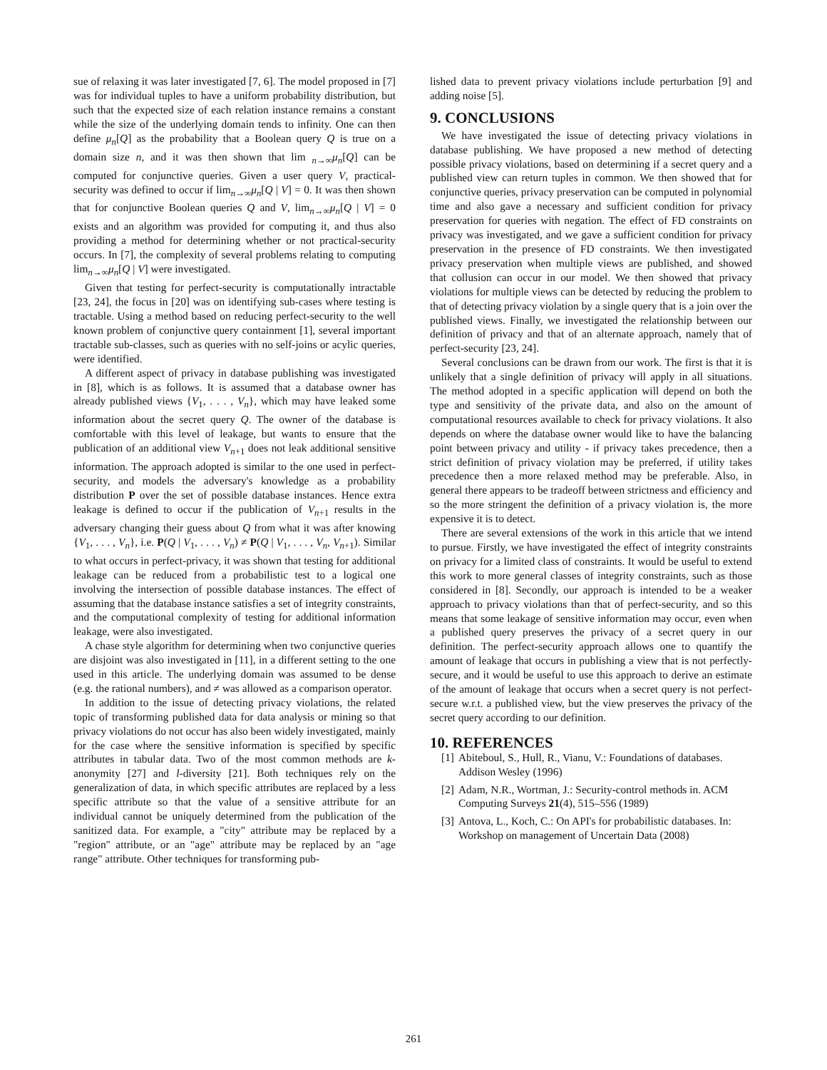sue of relaxing it was later investigated [7, 6]. The model proposed in [7] was for individual tuples to have a uniform probability distribution, but such that the expected size of each relation instance remains a constant while the size of the underlying domain tends to infinity. One can then define μ<sub>n</sub>[Q] as the probability that a Boolean query Q is true on a domain size n, and it was then shown that lim <sub>n→∞</sub>μ<sub>n</sub>[Q] can be computed for conjunctive queries. Given a user query V, practical-security was defined to occur if lim<sub>n→∞</sub>μ<sub>n</sub>[Q | V] = 0. It was then shown that for conjunctive Boolean queries Q and V, lim<sub>n→∞</sub>μ<sub>n</sub>[Q | V] = 0 exists and an algorithm was provided for computing it, and thus also providing a method for determining whether or not practical-security occurs. In [7], the complexity of several problems relating to computing lim<sub>n→∞</sub>μ<sub>n</sub>[Q | V] were investigated.
Given that testing for perfect-security is computationally intractable [23, 24], the focus in [20] was on identifying sub-cases where testing is tractable. Using a method based on reducing perfect-security to the well known problem of conjunctive query containment [1], several important tractable sub-classes, such as queries with no self-joins or acylic queries, were identified.
A different aspect of privacy in database publishing was investigated in [8], which is as follows. It is assumed that a database owner has already published views {V<sub>1</sub>, . . . , V<sub>n</sub>}, which may have leaked some information about the secret query Q. The owner of the database is comfortable with this level of leakage, but wants to ensure that the publication of an additional view V<sub>n+1</sub> does not leak additional sensitive information. The approach adopted is similar to the one used in perfect-security, and models the adversary's knowledge as a probability distribution P over the set of possible database instances. Hence extra leakage is defined to occur if the publication of V<sub>n+1</sub> results in the adversary changing their guess about Q from what it was after knowing {V<sub>1</sub>, . . . , V<sub>n</sub>}, i.e. P(Q | V<sub>1</sub>, . . . , V<sub>n</sub>) ≠ P(Q | V<sub>1</sub>, . . . , V<sub>n</sub>, V<sub>n+1</sub>). Similar to what occurs in perfect-privacy, it was shown that testing for additional leakage can be reduced from a probabilistic test to a logical one involving the intersection of possible database instances. The effect of assuming that the database instance satisfies a set of integrity constraints, and the computational complexity of testing for additional information leakage, were also investigated.
A chase style algorithm for determining when two conjunctive queries are disjoint was also investigated in [11], in a different setting to the one used in this article. The underlying domain was assumed to be dense (e.g. the rational numbers), and ≠ was allowed as a comparison operator.
In addition to the issue of detecting privacy violations, the related topic of transforming published data for data analysis or mining so that privacy violations do not occur has also been widely investigated, mainly for the case where the sensitive information is specified by specific attributes in tabular data. Two of the most common methods are k-anonymity [27] and l-diversity [21]. Both techniques rely on the generalization of data, in which specific attributes are replaced by a less specific attribute so that the value of a sensitive attribute for an individual cannot be uniquely determined from the publication of the sanitized data. For example, a "city" attribute may be replaced by a "region" attribute, or an "age" attribute may be replaced by an "age range" attribute. Other techniques for transforming pub-
lished data to prevent privacy violations include perturbation [9] and adding noise [5].
9. CONCLUSIONS
We have investigated the issue of detecting privacy violations in database publishing. We have proposed a new method of detecting possible privacy violations, based on determining if a secret query and a published view can return tuples in common. We then showed that for conjunctive queries, privacy preservation can be computed in polynomial time and also gave a necessary and sufficient condition for privacy preservation for queries with negation. The effect of FD constraints on privacy was investigated, and we gave a sufficient condition for privacy preservation in the presence of FD constraints. We then investigated privacy preservation when multiple views are published, and showed that collusion can occur in our model. We then showed that privacy violations for multiple views can be detected by reducing the problem to that of detecting privacy violation by a single query that is a join over the published views. Finally, we investigated the relationship between our definition of privacy and that of an alternate approach, namely that of perfect-security [23, 24].
Several conclusions can be drawn from our work. The first is that it is unlikely that a single definition of privacy will apply in all situations. The method adopted in a specific application will depend on both the type and sensitivity of the private data, and also on the amount of computational resources available to check for privacy violations. It also depends on where the database owner would like to have the balancing point between privacy and utility - if privacy takes precedence, then a strict definition of privacy violation may be preferred, if utility takes precedence then a more relaxed method may be preferable. Also, in general there appears to be tradeoff between strictness and efficiency and so the more stringent the definition of a privacy violation is, the more expensive it is to detect.
There are several extensions of the work in this article that we intend to pursue. Firstly, we have investigated the effect of integrity constraints on privacy for a limited class of constraints. It would be useful to extend this work to more general classes of integrity constraints, such as those considered in [8]. Secondly, our approach is intended to be a weaker approach to privacy violations than that of perfect-security, and so this means that some leakage of sensitive information may occur, even when a published query preserves the privacy of a secret query in our definition. The perfect-security approach allows one to quantify the amount of leakage that occurs in publishing a view that is not perfectly-secure, and it would be useful to use this approach to derive an estimate of the amount of leakage that occurs when a secret query is not perfect-secure w.r.t. a published view, but the view preserves the privacy of the secret query according to our definition.
10. REFERENCES
[1] Abiteboul, S., Hull, R., Vianu, V.: Foundations of databases. Addison Wesley (1996)
[2] Adam, N.R., Wortman, J.: Security-control methods in. ACM Computing Surveys 21(4), 515–556 (1989)
[3] Antova, L., Koch, C.: On API's for probabilistic databases. In: Workshop on management of Uncertain Data (2008)
261